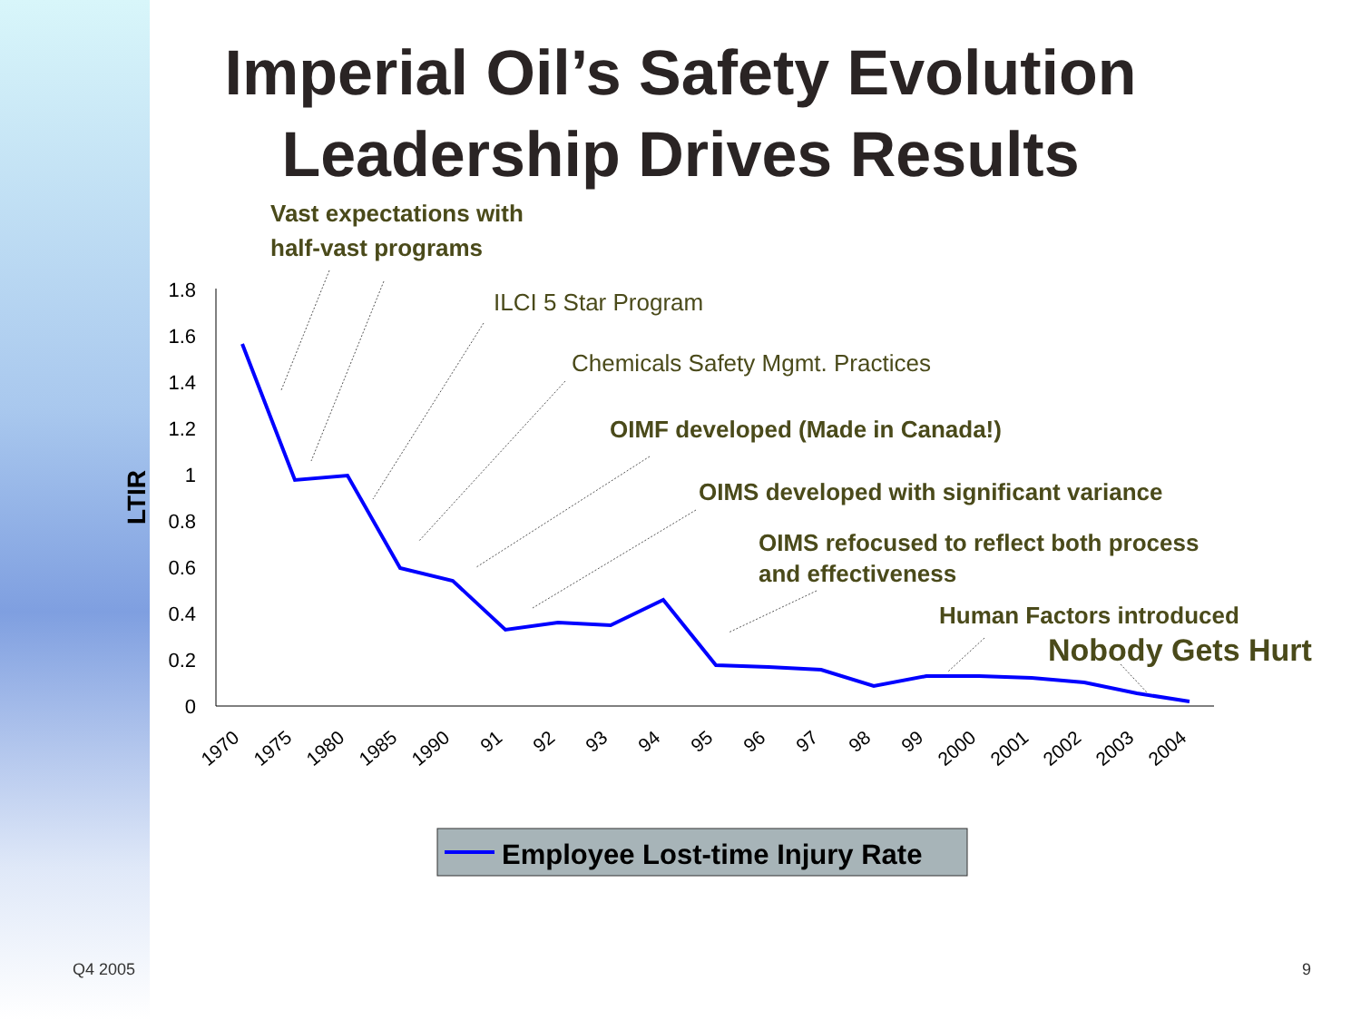Imperial Oil’s Safety Evolution
Leadership Drives Results
1.8
1.6
1.4
1.2
1
0.8
0.6
0.4
0.2
0
LTIR
1970
1975
1980
1985
1990
91
92
93
94
95
96
97
98
99
2000
2001
2002
2003
2004
Vast expectations with
half-vast programs
ILCI 5 Star Program
Chemicals Safety Mgmt. Practices
OIMF developed (Made in Canada!)
OIMS developed with significant variance
OIMS refocused to reflect both process
and effectiveness
Human Factors introduced
Nobody Gets Hurt
Employee Lost-time Injury Rate
Q4 2005 9